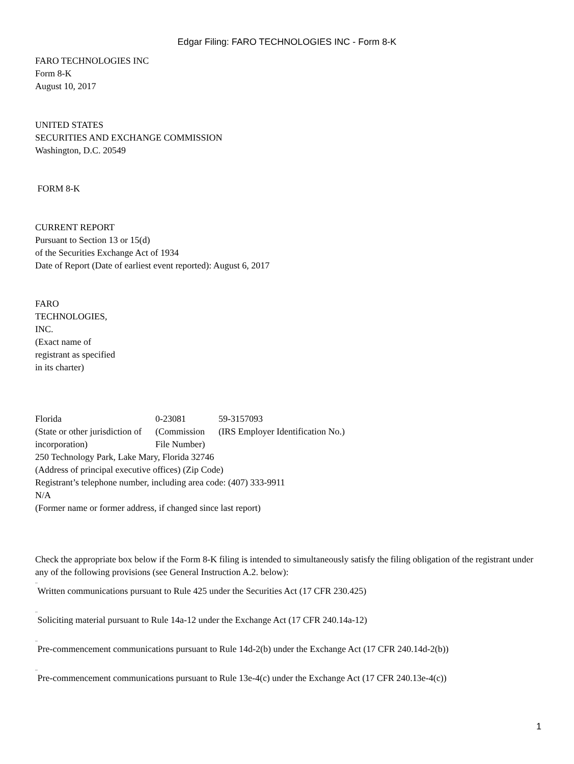Edgar Filing: FARO TECHNOLOGIES INC - Form 8-K
FARO TECHNOLOGIES INC
Form 8-K
August 10, 2017
UNITED STATES
SECURITIES AND EXCHANGE COMMISSION
Washington, D.C. 20549
FORM 8-K
CURRENT REPORT
Pursuant to Section 13 or 15(d)
of the Securities Exchange Act of 1934
Date of Report (Date of earliest event reported): August 6, 2017
FARO
TECHNOLOGIES,
INC.
(Exact name of registrant as specified in its charter)
| Florida | 0-23081 | 59-3157093 |
| (State or other jurisdiction of incorporation) | (Commission File Number) | (IRS Employer Identification No.) |
250 Technology Park, Lake Mary, Florida 32746
(Address of principal executive offices) (Zip Code)
Registrant’s telephone number, including area code: (407) 333-9911
N/A
(Former name or former address, if changed since last report)
Check the appropriate box below if the Form 8-K filing is intended to simultaneously satisfy the filing obligation of the registrant under any of the following provisions (see General Instruction A.2. below):
..
Written communications pursuant to Rule 425 under the Securities Act (17 CFR 230.425)
..
Soliciting material pursuant to Rule 14a-12 under the Exchange Act (17 CFR 240.14a-12)
..
Pre-commencement communications pursuant to Rule 14d-2(b) under the Exchange Act (17 CFR 240.14d-2(b))
..
Pre-commencement communications pursuant to Rule 13e-4(c) under the Exchange Act (17 CFR 240.13e-4(c))
1